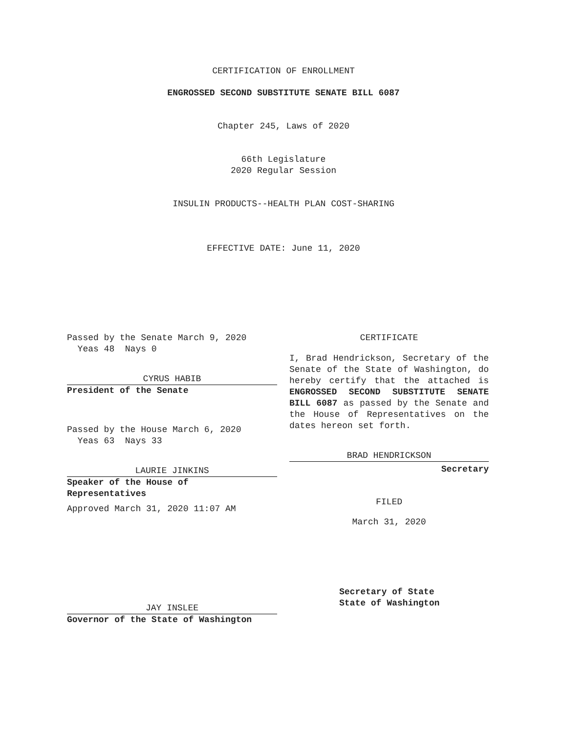CERTIFICATION OF ENROLLMENT
ENGROSSED SECOND SUBSTITUTE SENATE BILL 6087
Chapter 245, Laws of 2020
66th Legislature
2020 Regular Session
INSULIN PRODUCTS--HEALTH PLAN COST-SHARING
EFFECTIVE DATE: June 11, 2020
Passed by the Senate March 9, 2020
Yeas 48 Nays 0
CYRUS HABIB
President of the Senate
Passed by the House March 6, 2020
Yeas 63 Nays 33
LAURIE JINKINS
Speaker of the House of
Representatives
Approved March 31, 2020 11:07 AM
JAY INSLEE
Governor of the State of Washington
CERTIFICATE
I, Brad Hendrickson, Secretary of the Senate of the State of Washington, do hereby certify that the attached is ENGROSSED SECOND SUBSTITUTE SENATE BILL 6087 as passed by the Senate and the House of Representatives on the dates hereon set forth.
BRAD HENDRICKSON
Secretary
FILED
March 31, 2020
Secretary of State
State of Washington